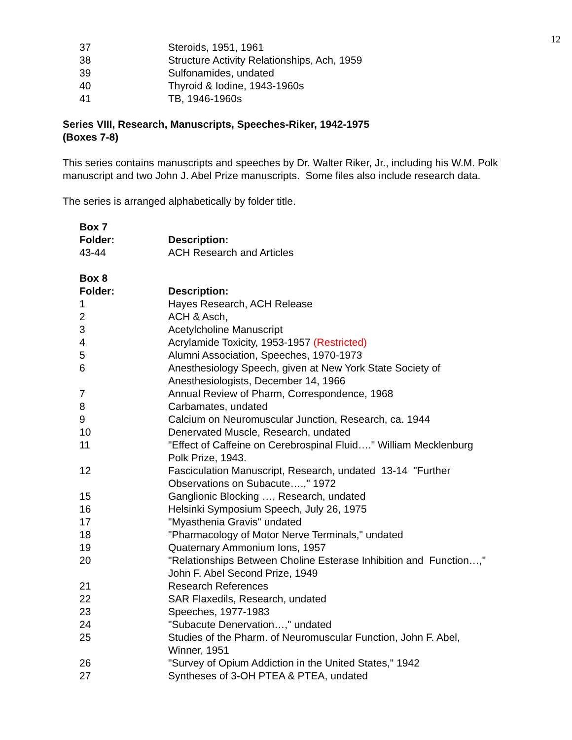12
| 37 | Steroids, 1951, 1961 |
| 38 | Structure Activity Relationships, Ach, 1959 |
| 39 | Sulfonamides, undated |
| 40 | Thyroid & Iodine, 1943-1960s |
| 41 | TB, 1946-1960s |
Series VIII, Research, Manuscripts, Speeches-Riker, 1942-1975
(Boxes 7-8)
This series contains manuscripts and speeches by Dr. Walter Riker, Jr., including his W.M. Polk manuscript and two John J. Abel Prize manuscripts. Some files also include research data.
The series is arranged alphabetically by folder title.
| Box 7 | |
| Folder: | Description: |
| 43-44 | ACH Research and Articles |
| Box 8 | |
| Folder: | Description: |
| 1 | Hayes Research, ACH Release |
| 2 | ACH & Asch, |
| 3 | Acetylcholine Manuscript |
| 4 | Acrylamide Toxicity, 1953-1957 (Restricted) |
| 5 | Alumni Association, Speeches, 1970-1973 |
| 6 | Anesthesiology Speech, given at New York State Society of Anesthesiologists, December 14, 1966 |
| 7 | Annual Review of Pharm, Correspondence, 1968 |
| 8 | Carbamates, undated |
| 9 | Calcium on Neuromuscular Junction, Research, ca. 1944 |
| 10 | Denervated Muscle, Research, undated |
| 11 | "Effect of Caffeine on Cerebrospinal Fluid…." William Mecklenburg Polk Prize, 1943. |
| 12 | Fasciculation Manuscript, Research, undated 13-14 "Further Observations on Subacute….," 1972 |
| 15 | Ganglionic Blocking …, Research, undated |
| 16 | Helsinki Symposium Speech, July 26, 1975 |
| 17 | "Myasthenia Gravis" undated |
| 18 | "Pharmacology of Motor Nerve Terminals," undated |
| 19 | Quaternary Ammonium Ions, 1957 |
| 20 | "Relationships Between Choline Esterase Inhibition and Function…," John F. Abel Second Prize, 1949 |
| 21 | Research References |
| 22 | SAR Flaxedils, Research, undated |
| 23 | Speeches, 1977-1983 |
| 24 | "Subacute Denervation…," undated |
| 25 | Studies of the Pharm. of Neuromuscular Function, John F. Abel, Winner, 1951 |
| 26 | "Survey of Opium Addiction in the United States," 1942 |
| 27 | Syntheses of 3-OH PTEA & PTEA, undated |